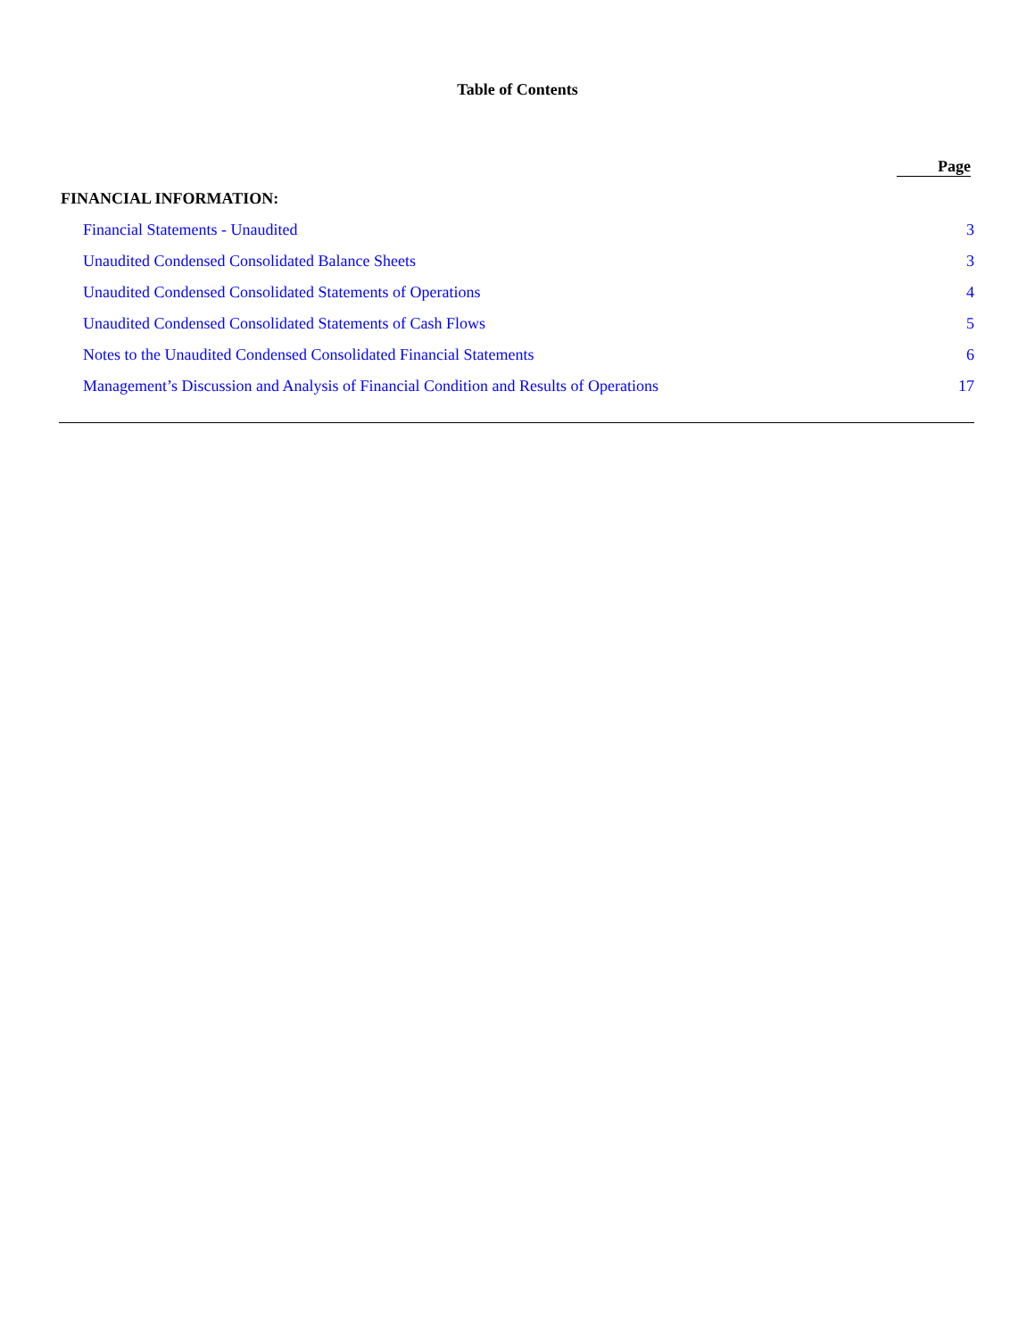Table of Contents
| | Page |
| FINANCIAL INFORMATION: | |
| Financial Statements - Unaudited | 3 |
| Unaudited Condensed Consolidated Balance Sheets | 3 |
| Unaudited Condensed Consolidated Statements of Operations | 4 |
| Unaudited Condensed Consolidated Statements of Cash Flows | 5 |
| Notes to the Unaudited Condensed Consolidated Financial Statements | 6 |
| Management’s Discussion and Analysis of Financial Condition and Results of Operations | 17 |